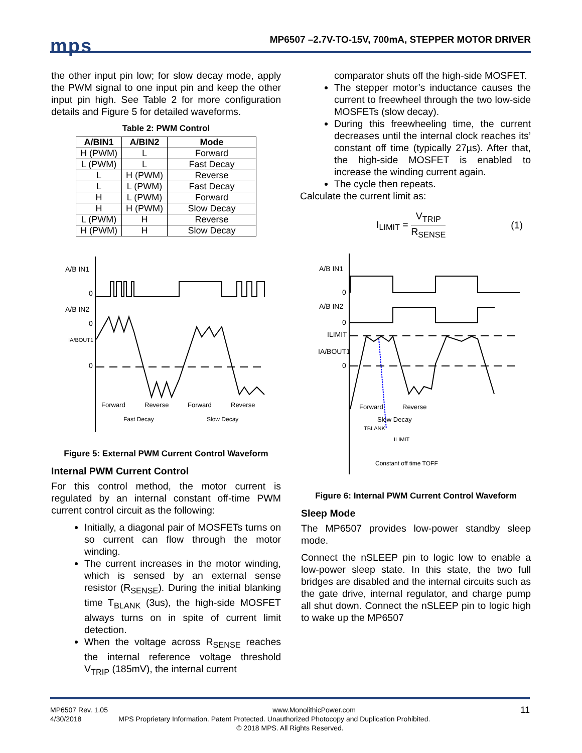mps
MP6507 –2.7V-TO-15V, 700mA, STEPPER MOTOR DRIVER
the other input pin low; for slow decay mode, apply the PWM signal to one input pin and keep the other input pin high. See Table 2 for more configuration details and Figure 5 for detailed waveforms.
Table 2: PWM Control
| A/BIN1 | A/BIN2 | Mode |
| --- | --- | --- |
| H (PWM) | L | Forward |
| L (PWM) | L | Fast Decay |
| L | H (PWM) | Reverse |
| L | L (PWM) | Fast Decay |
| H | L (PWM) | Forward |
| H | H (PWM) | Slow Decay |
| L (PWM) | H | Reverse |
| H (PWM) | H | Slow Decay |
A/B IN1
0
A/B IN2
0
IA/BOUT1
0
Forward
Reverse
Forward
Reverse
Fast Decay
Slow Decay
Figure 5: External PWM Current Control Waveform
Internal PWM Current Control
For this control method, the motor current is regulated by an internal constant off-time PWM current control circuit as the following:
Initially, a diagonal pair of MOSFETs turns on so current can flow through the motor winding.
The current increases in the motor winding, which is sensed by an external sense resistor (R<sub>SENSE</sub>). During the initial blanking time T<sub>BLANK</sub> (3us), the high-side MOSFET always turns on in spite of current limit detection.
When the voltage across R<sub>SENSE</sub> reaches the internal reference voltage threshold V<sub>TRIP</sub> (185mV), the internal current
comparator shuts off the high-side MOSFET.
The stepper motor’s inductance causes the current to freewheel through the two low-side MOSFETs (slow decay).
During this freewheeling time, the current decreases until the internal clock reaches its’ constant off time (typically 27µs). After that, the high-side MOSFET is enabled to increase the winding current again.
The cycle then repeats.
Calculate the current limit as:
I<sub>LIMIT</sub> = V<sub>TRIP</sub> R<sub>SENSE</sub> (1)
A/B IN1
0
A/B IN2
0
ILIMIT
IA/BOUT1
0
Forward
Reverse
Slow Decay
TBLANK
ILIMIT
Constant off time TOFF
Figure 6: Internal PWM Current Control Waveform
Sleep Mode
The MP6507 provides low-power standby sleep mode.
Connect the nSLEEP pin to logic low to enable a low-power sleep state. In this state, the two full bridges are disabled and the internal circuits such as the gate drive, internal regulator, and charge pump all shut down. Connect the nSLEEP pin to logic high to wake up the MP6507
MP6507 Rev. 1.05 www.MonolithicPower.com 11
4/30/2018 MPS Proprietary Information. Patent Protected. Unauthorized Photocopy and Duplication Prohibited.
© 2018 MPS. All Rights Reserved.